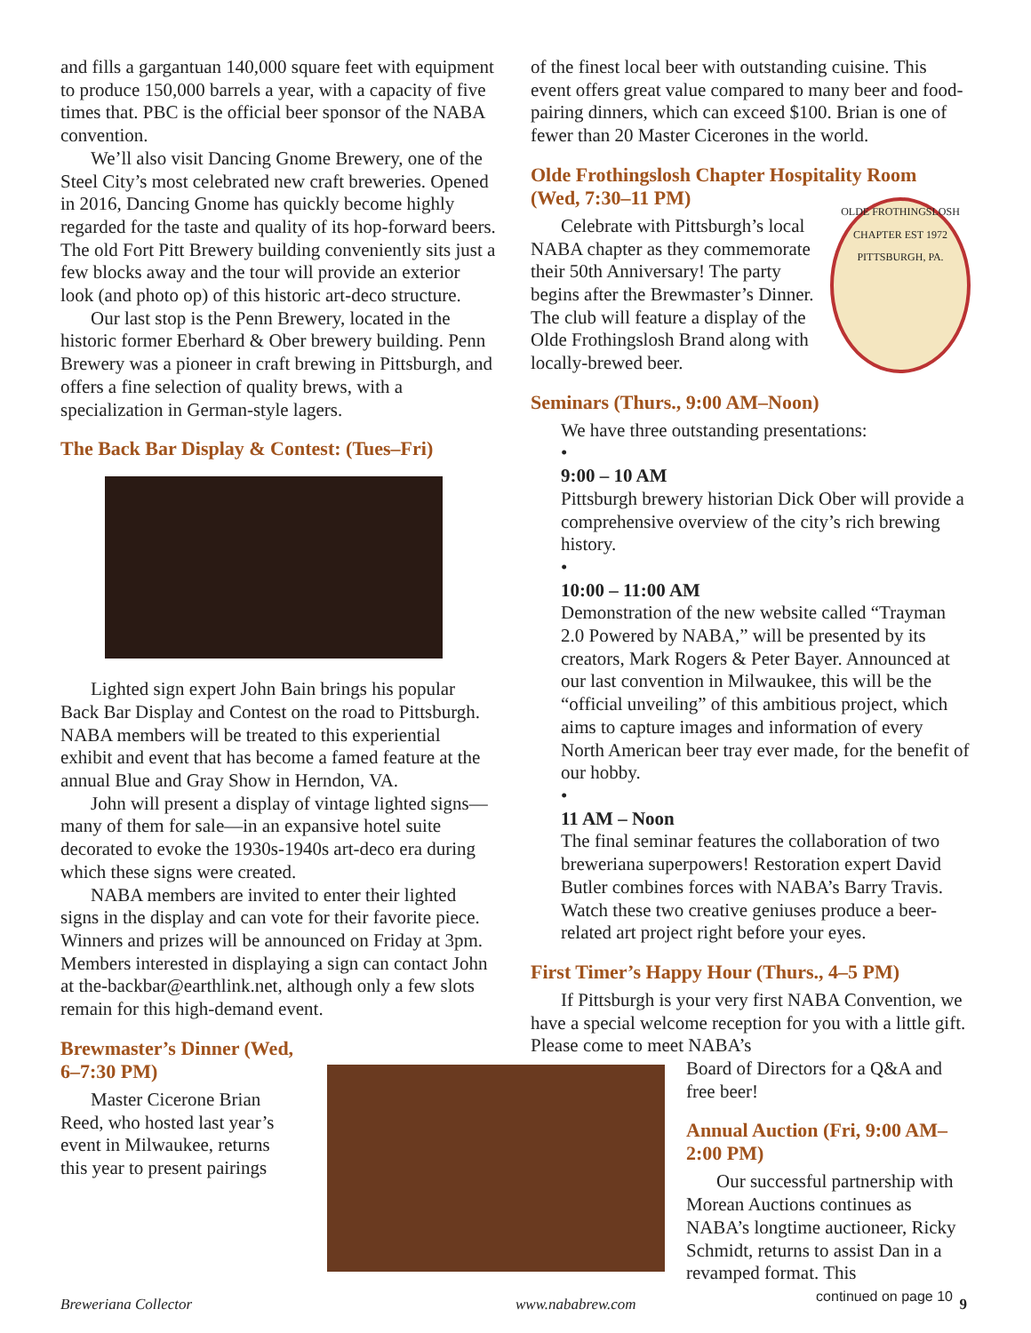and fills a gargantuan 140,000 square feet with equipment to produce 150,000 barrels a year, with a capacity of five times that. PBC is the official beer sponsor of the NABA convention.
We’ll also visit Dancing Gnome Brewery, one of the Steel City’s most celebrated new craft breweries. Opened in 2016, Dancing Gnome has quickly become highly regarded for the taste and quality of its hop-forward beers. The old Fort Pitt Brewery building conveniently sits just a few blocks away and the tour will provide an exterior look (and photo op) of this historic art-deco structure.
Our last stop is the Penn Brewery, located in the historic former Eberhard & Ober brewery building. Penn Brewery was a pioneer in craft brewing in Pittsburgh, and offers a fine selection of quality brews, with a specialization in German-style lagers.
The Back Bar Display & Contest: (Tues–Fri)
Lighted sign expert John Bain brings his popular Back Bar Display and Contest on the road to Pittsburgh. NABA members will be treated to this experiential exhibit and event that has become a famed feature at the annual Blue and Gray Show in Herndon, VA.
John will present a display of vintage lighted signs—many of them for sale—in an expansive hotel suite decorated to evoke the 1930s-1940s art-deco era during which these signs were created.
NABA members are invited to enter their lighted signs in the display and can vote for their favorite piece. Winners and prizes will be announced on Friday at 3pm. Members interested in displaying a sign can contact John at the-backbar@earthlink.net, although only a few slots remain for this high-demand event.
Brewmaster’s Dinner (Wed, 6–7:30 PM)
Master Cicerone Brian Reed, who hosted last year’s event in Milwaukee, returns this year to present pairings
of the finest local beer with outstanding cuisine. This event offers great value compared to many beer and food-pairing dinners, which can exceed $100. Brian is one of fewer than 20 Master Cicerones in the world.
Olde Frothingslosh Chapter Hospitality Room (Wed, 7:30–11 PM)
OLDE FROTHINGSLOSH CHAPTER EST 1972 PITTSBURGH, PA.
Celebrate with Pittsburgh’s local NABA chapter as they commemorate their 50th Anniversary! The party begins after the Brewmaster’s Dinner. The club will feature a display of the Olde Frothingslosh Brand along with locally-brewed beer.
Seminars (Thurs., 9:00 AM–Noon)
We have three outstanding presentations:
•
9:00 – 10 AM
Pittsburgh brewery historian Dick Ober will provide a comprehensive overview of the city’s rich brewing history.
•
10:00 – 11:00 AM
Demonstration of the new website called “Trayman 2.0 Powered by NABA,” will be presented by its creators, Mark Rogers & Peter Bayer. Announced at our last convention in Milwaukee, this will be the “official unveiling” of this ambitious project, which aims to capture images and information of every North American beer tray ever made, for the benefit of our hobby.
•
11 AM – Noon
The final seminar features the collaboration of two breweriana superpowers! Restoration expert David Butler combines forces with NABA’s Barry Travis. Watch these two creative geniuses produce a beer-related art project right before your eyes.
First Timer’s Happy Hour (Thurs., 4–5 PM)
If Pittsburgh is your very first NABA Convention, we have a special welcome reception for you with a little gift. Please come to meet NABA’s
Board of Directors for a Q&A and free beer!
Annual Auction (Fri, 9:00 AM–2:00 PM)
Our successful partnership with Morean Auctions continues as NABA’s longtime auctioneer, Ricky Schmidt, returns to assist Dan in a revamped format. This
continued on page 10
Breweriana Collector www.nababrew.com 9